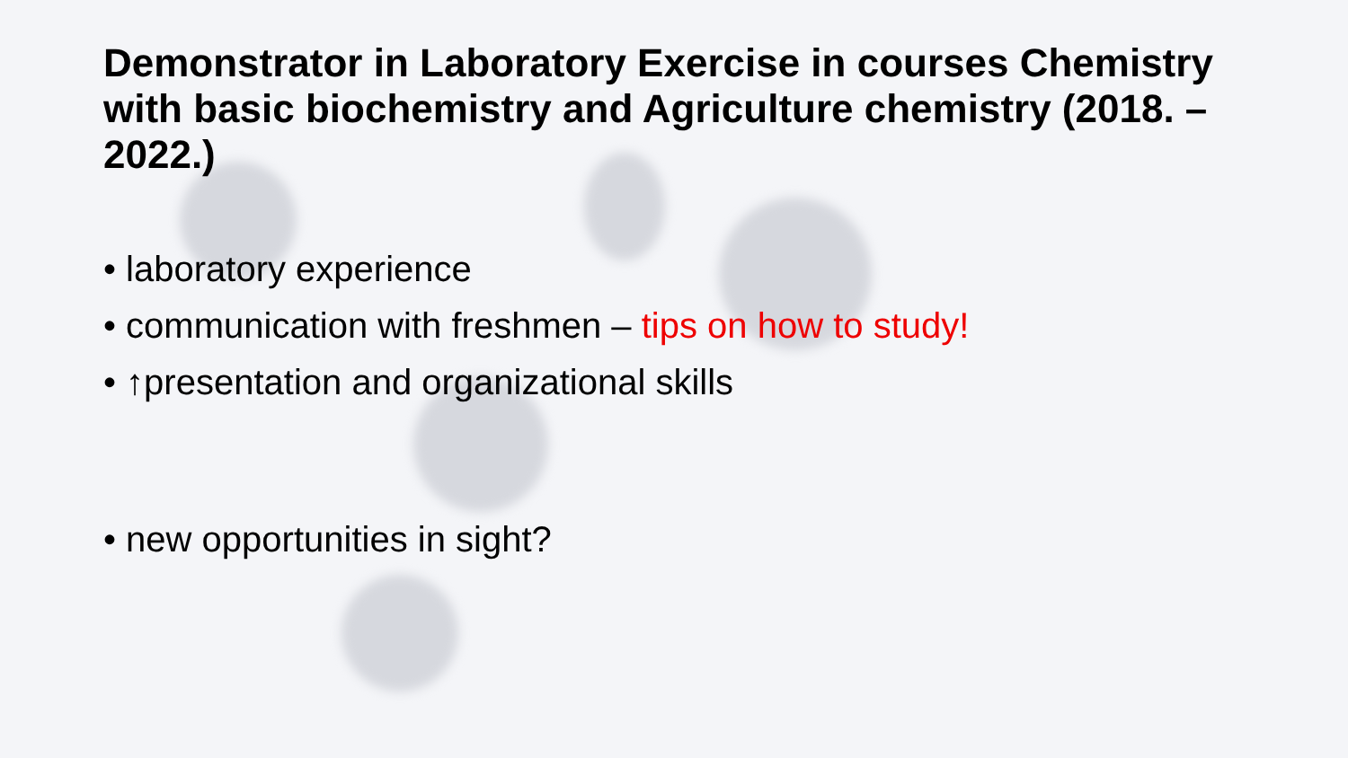Demonstrator in Laboratory Exercise in courses Chemistry with basic biochemistry and Agriculture chemistry (2018. – 2022.)
• laboratory experience
• communication with freshmen – tips on how to study!
• ↑presentation and organizational skills
• new opportunities in sight?